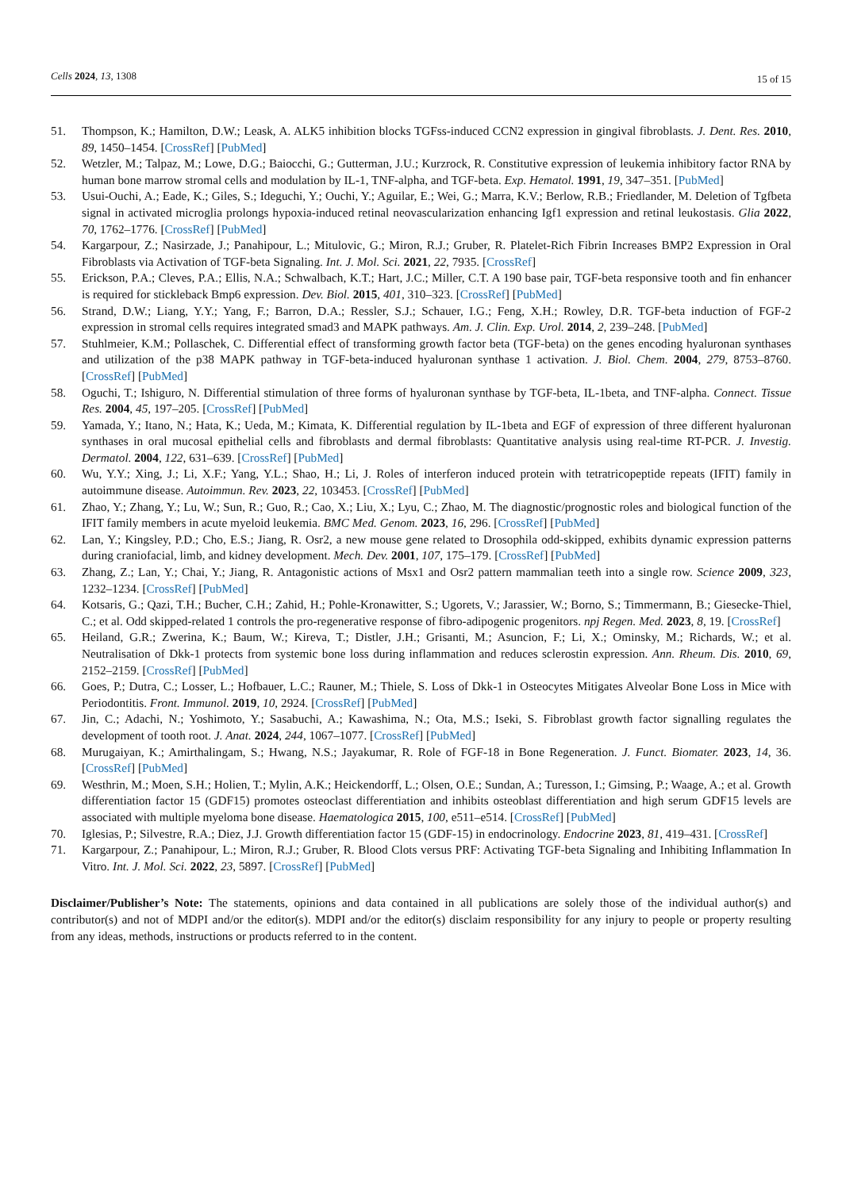Cells 2024, 13, 1308
15 of 15
51. Thompson, K.; Hamilton, D.W.; Leask, A. ALK5 inhibition blocks TGFss-induced CCN2 expression in gingival fibroblasts. J. Dent. Res. 2010, 89, 1450–1454. [CrossRef] [PubMed]
52. Wetzler, M.; Talpaz, M.; Lowe, D.G.; Baiocchi, G.; Gutterman, J.U.; Kurzrock, R. Constitutive expression of leukemia inhibitory factor RNA by human bone marrow stromal cells and modulation by IL-1, TNF-alpha, and TGF-beta. Exp. Hematol. 1991, 19, 347–351. [PubMed]
53. Usui-Ouchi, A.; Eade, K.; Giles, S.; Ideguchi, Y.; Ouchi, Y.; Aguilar, E.; Wei, G.; Marra, K.V.; Berlow, R.B.; Friedlander, M. Deletion of Tgfbeta signal in activated microglia prolongs hypoxia-induced retinal neovascularization enhancing Igf1 expression and retinal leukostasis. Glia 2022, 70, 1762–1776. [CrossRef] [PubMed]
54. Kargarpour, Z.; Nasirzade, J.; Panahipour, L.; Mitulovic, G.; Miron, R.J.; Gruber, R. Platelet-Rich Fibrin Increases BMP2 Expression in Oral Fibroblasts via Activation of TGF-beta Signaling. Int. J. Mol. Sci. 2021, 22, 7935. [CrossRef]
55. Erickson, P.A.; Cleves, P.A.; Ellis, N.A.; Schwalbach, K.T.; Hart, J.C.; Miller, C.T. A 190 base pair, TGF-beta responsive tooth and fin enhancer is required for stickleback Bmp6 expression. Dev. Biol. 2015, 401, 310–323. [CrossRef] [PubMed]
56. Strand, D.W.; Liang, Y.Y.; Yang, F.; Barron, D.A.; Ressler, S.J.; Schauer, I.G.; Feng, X.H.; Rowley, D.R. TGF-beta induction of FGF-2 expression in stromal cells requires integrated smad3 and MAPK pathways. Am. J. Clin. Exp. Urol. 2014, 2, 239–248. [PubMed]
57. Stuhlmeier, K.M.; Pollaschek, C. Differential effect of transforming growth factor beta (TGF-beta) on the genes encoding hyaluronan synthases and utilization of the p38 MAPK pathway in TGF-beta-induced hyaluronan synthase 1 activation. J. Biol. Chem. 2004, 279, 8753–8760. [CrossRef] [PubMed]
58. Oguchi, T.; Ishiguro, N. Differential stimulation of three forms of hyaluronan synthase by TGF-beta, IL-1beta, and TNF-alpha. Connect. Tissue Res. 2004, 45, 197–205. [CrossRef] [PubMed]
59. Yamada, Y.; Itano, N.; Hata, K.; Ueda, M.; Kimata, K. Differential regulation by IL-1beta and EGF of expression of three different hyaluronan synthases in oral mucosal epithelial cells and fibroblasts and dermal fibroblasts: Quantitative analysis using real-time RT-PCR. J. Investig. Dermatol. 2004, 122, 631–639. [CrossRef] [PubMed]
60. Wu, Y.Y.; Xing, J.; Li, X.F.; Yang, Y.L.; Shao, H.; Li, J. Roles of interferon induced protein with tetratricopeptide repeats (IFIT) family in autoimmune disease. Autoimmun. Rev. 2023, 22, 103453. [CrossRef] [PubMed]
61. Zhao, Y.; Zhang, Y.; Lu, W.; Sun, R.; Guo, R.; Cao, X.; Liu, X.; Lyu, C.; Zhao, M. The diagnostic/prognostic roles and biological function of the IFIT family members in acute myeloid leukemia. BMC Med. Genom. 2023, 16, 296. [CrossRef] [PubMed]
62. Lan, Y.; Kingsley, P.D.; Cho, E.S.; Jiang, R. Osr2, a new mouse gene related to Drosophila odd-skipped, exhibits dynamic expression patterns during craniofacial, limb, and kidney development. Mech. Dev. 2001, 107, 175–179. [CrossRef] [PubMed]
63. Zhang, Z.; Lan, Y.; Chai, Y.; Jiang, R. Antagonistic actions of Msx1 and Osr2 pattern mammalian teeth into a single row. Science 2009, 323, 1232–1234. [CrossRef] [PubMed]
64. Kotsaris, G.; Qazi, T.H.; Bucher, C.H.; Zahid, H.; Pohle-Kronawitter, S.; Ugorets, V.; Jarassier, W.; Borno, S.; Timmermann, B.; Giesecke-Thiel, C.; et al. Odd skipped-related 1 controls the pro-regenerative response of fibro-adipogenic progenitors. npj Regen. Med. 2023, 8, 19. [CrossRef]
65. Heiland, G.R.; Zwerina, K.; Baum, W.; Kireva, T.; Distler, J.H.; Grisanti, M.; Asuncion, F.; Li, X.; Ominsky, M.; Richards, W.; et al. Neutralisation of Dkk-1 protects from systemic bone loss during inflammation and reduces sclerostin expression. Ann. Rheum. Dis. 2010, 69, 2152–2159. [CrossRef] [PubMed]
66. Goes, P.; Dutra, C.; Losser, L.; Hofbauer, L.C.; Rauner, M.; Thiele, S. Loss of Dkk-1 in Osteocytes Mitigates Alveolar Bone Loss in Mice with Periodontitis. Front. Immunol. 2019, 10, 2924. [CrossRef] [PubMed]
67. Jin, C.; Adachi, N.; Yoshimoto, Y.; Sasabuchi, A.; Kawashima, N.; Ota, M.S.; Iseki, S. Fibroblast growth factor signalling regulates the development of tooth root. J. Anat. 2024, 244, 1067–1077. [CrossRef] [PubMed]
68. Murugaiyan, K.; Amirthalingam, S.; Hwang, N.S.; Jayakumar, R. Role of FGF-18 in Bone Regeneration. J. Funct. Biomater. 2023, 14, 36. [CrossRef] [PubMed]
69. Westhrin, M.; Moen, S.H.; Holien, T.; Mylin, A.K.; Heickendorff, L.; Olsen, O.E.; Sundan, A.; Turesson, I.; Gimsing, P.; Waage, A.; et al. Growth differentiation factor 15 (GDF15) promotes osteoclast differentiation and inhibits osteoblast differentiation and high serum GDF15 levels are associated with multiple myeloma bone disease. Haematologica 2015, 100, e511–e514. [CrossRef] [PubMed]
70. Iglesias, P.; Silvestre, R.A.; Diez, J.J. Growth differentiation factor 15 (GDF-15) in endocrinology. Endocrine 2023, 81, 419–431. [CrossRef]
71. Kargarpour, Z.; Panahipour, L.; Miron, R.J.; Gruber, R. Blood Clots versus PRF: Activating TGF-beta Signaling and Inhibiting Inflammation In Vitro. Int. J. Mol. Sci. 2022, 23, 5897. [CrossRef] [PubMed]
Disclaimer/Publisher’s Note: The statements, opinions and data contained in all publications are solely those of the individual author(s) and contributor(s) and not of MDPI and/or the editor(s). MDPI and/or the editor(s) disclaim responsibility for any injury to people or property resulting from any ideas, methods, instructions or products referred to in the content.